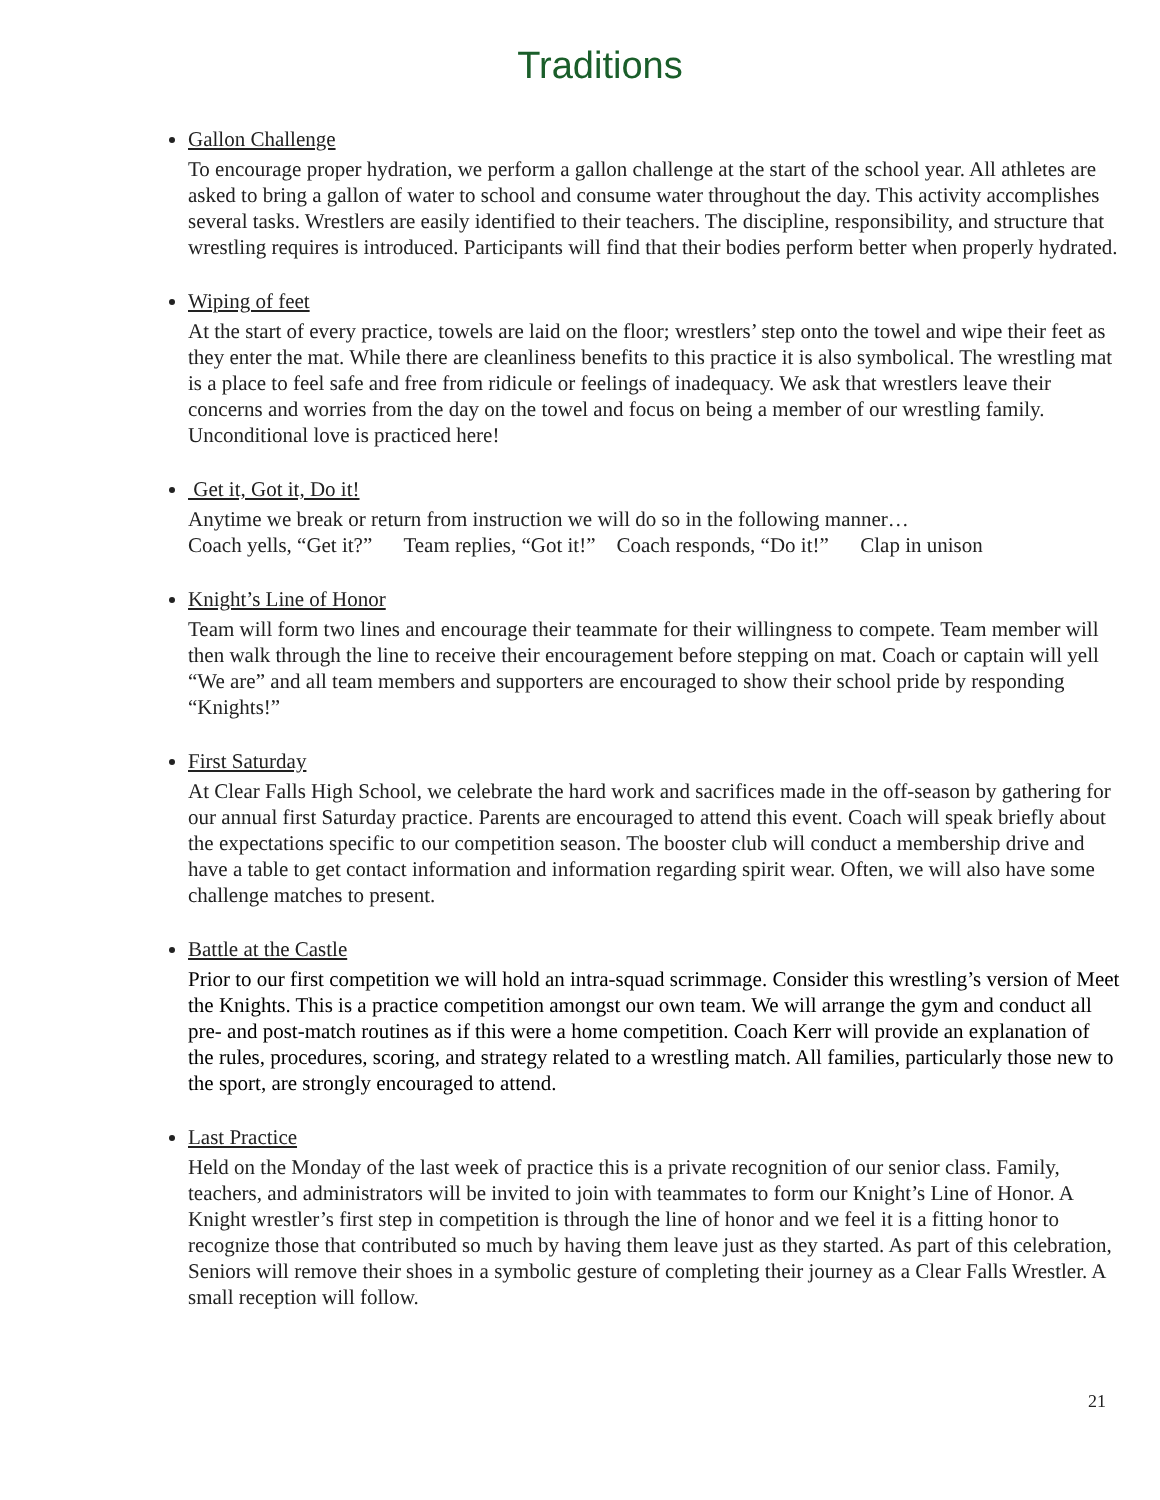Traditions
Gallon Challenge
To encourage proper hydration, we perform a gallon challenge at the start of the school year. All athletes are asked to bring a gallon of water to school and consume water throughout the day. This activity accomplishes several tasks. Wrestlers are easily identified to their teachers. The discipline, responsibility, and structure that wrestling requires is introduced. Participants will find that their bodies perform better when properly hydrated.
Wiping of feet
At the start of every practice, towels are laid on the floor; wrestlers’ step onto the towel and wipe their feet as they enter the mat. While there are cleanliness benefits to this practice it is also symbolical. The wrestling mat is a place to feel safe and free from ridicule or feelings of inadequacy. We ask that wrestlers leave their concerns and worries from the day on the towel and focus on being a member of our wrestling family. Unconditional love is practiced here!
Get it, Got it, Do it!
Anytime we break or return from instruction we will do so in the following manner…
Coach yells, “Get it?” Team replies, “Got it!” Coach responds, “Do it!” Clap in unison
Knight’s Line of Honor
Team will form two lines and encourage their teammate for their willingness to compete. Team member will then walk through the line to receive their encouragement before stepping on mat. Coach or captain will yell “We are” and all team members and supporters are encouraged to show their school pride by responding “Knights!”
First Saturday
At Clear Falls High School, we celebrate the hard work and sacrifices made in the off-season by gathering for our annual first Saturday practice. Parents are encouraged to attend this event. Coach will speak briefly about the expectations specific to our competition season. The booster club will conduct a membership drive and have a table to get contact information and information regarding spirit wear. Often, we will also have some challenge matches to present.
Battle at the Castle
Prior to our first competition we will hold an intra-squad scrimmage. Consider this wrestling’s version of Meet the Knights. This is a practice competition amongst our own team. We will arrange the gym and conduct all pre- and post-match routines as if this were a home competition. Coach Kerr will provide an explanation of the rules, procedures, scoring, and strategy related to a wrestling match. All families, particularly those new to the sport, are strongly encouraged to attend.
Last Practice
Held on the Monday of the last week of practice this is a private recognition of our senior class. Family, teachers, and administrators will be invited to join with teammates to form our Knight’s Line of Honor. A Knight wrestler’s first step in competition is through the line of honor and we feel it is a fitting honor to recognize those that contributed so much by having them leave just as they started. As part of this celebration, Seniors will remove their shoes in a symbolic gesture of completing their journey as a Clear Falls Wrestler. A small reception will follow.
21